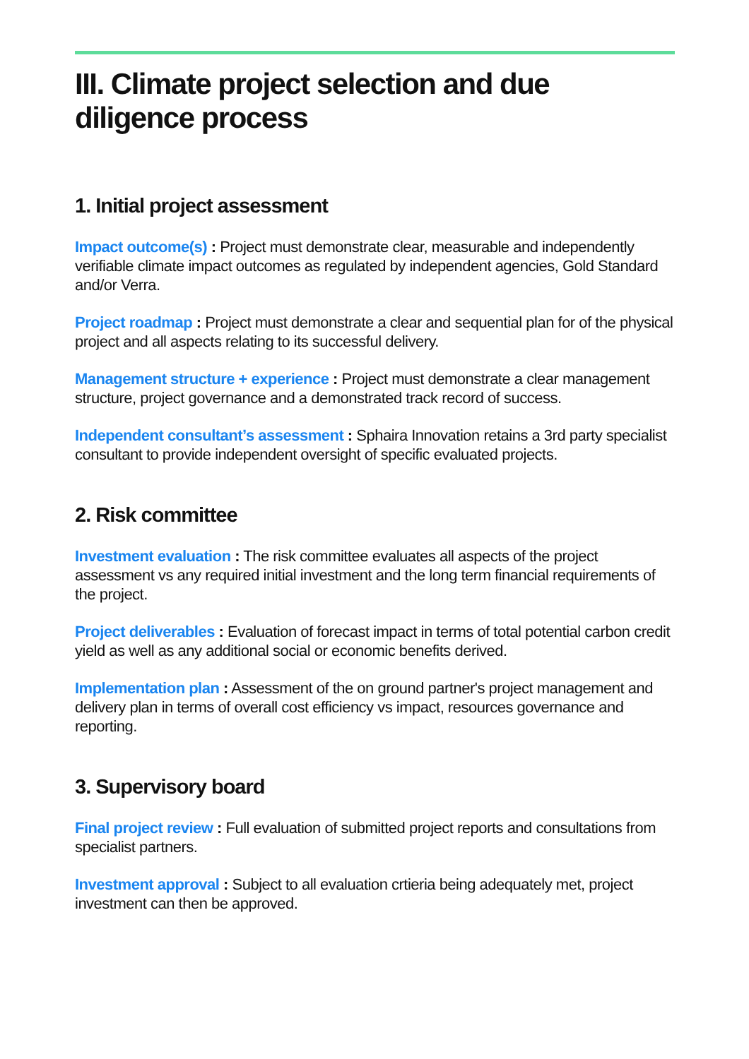III. Climate project selection and due diligence process
1. Initial project assessment
Impact outcome(s) : Project must demonstrate clear, measurable and independently verifiable climate impact outcomes as regulated by independent agencies, Gold Standard and/or Verra.
Project roadmap : Project must demonstrate a clear and sequential plan for of the physical project and all aspects relating to its successful delivery.
Management structure + experience : Project must demonstrate a clear management structure, project governance and a demonstrated track record of success.
Independent consultant’s assessment : Sphaira Innovation retains a 3rd party specialist consultant to provide independent oversight of specific evaluated projects.
2. Risk committee
Investment evaluation : The risk committee evaluates all aspects of the project assessment vs any required initial investment and the long term financial requirements of the project.
Project deliverables : Evaluation of forecast impact in terms of total potential carbon credit yield as well as any additional social or economic benefits derived.
Implementation plan : Assessment of the on ground partner's project management and delivery plan in terms of overall cost efficiency vs impact, resources governance and reporting.
3. Supervisory board
Final project review : Full evaluation of submitted project reports and consultations from specialist partners.
Investment approval : Subject to all evaluation crtieria being adequately met, project investment can then be approved.